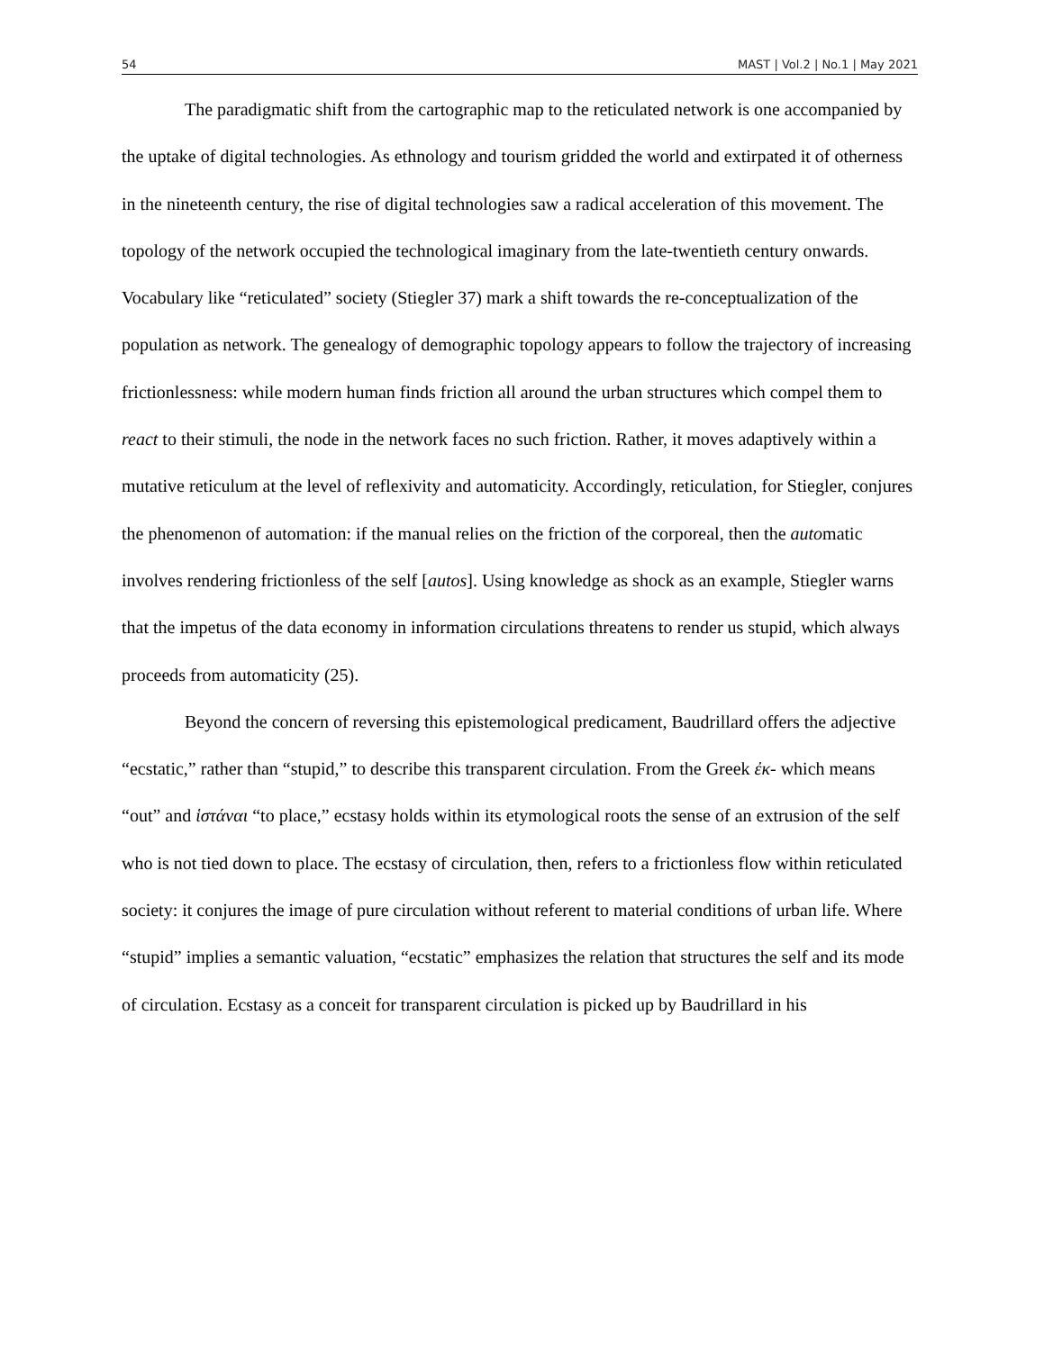54 MAST | Vol.2 | No.1 | May 2021
The paradigmatic shift from the cartographic map to the reticulated network is one accompanied by the uptake of digital technologies. As ethnology and tourism gridded the world and extirpated it of otherness in the nineteenth century, the rise of digital technologies saw a radical acceleration of this movement. The topology of the network occupied the technological imaginary from the late-twentieth century onwards. Vocabulary like “reticulated” society (Stiegler 37) mark a shift towards the re-conceptualization of the population as network. The genealogy of demographic topology appears to follow the trajectory of increasing frictionlessness: while modern human finds friction all around the urban structures which compel them to react to their stimuli, the node in the network faces no such friction. Rather, it moves adaptively within a mutative reticulum at the level of reflexivity and automaticity. Accordingly, reticulation, for Stiegler, conjures the phenomenon of automation: if the manual relies on the friction of the corporeal, then the automatic involves rendering frictionless of the self [autos]. Using knowledge as shock as an example, Stiegler warns that the impetus of the data economy in information circulations threatens to render us stupid, which always proceeds from automaticity (25).
Beyond the concern of reversing this epistemological predicament, Baudrillard offers the adjective “ecstatic,” rather than “stupid,” to describe this transparent circulation. From the Greek ἐκ- which means “out” and ἱστάναι “to place,” ecstasy holds within its etymological roots the sense of an extrusion of the self who is not tied down to place. The ecstasy of circulation, then, refers to a frictionless flow within reticulated society: it conjures the image of pure circulation without referent to material conditions of urban life. Where “stupid” implies a semantic valuation, “ecstatic” emphasizes the relation that structures the self and its mode of circulation. Ecstasy as a conceit for transparent circulation is picked up by Baudrillard in his